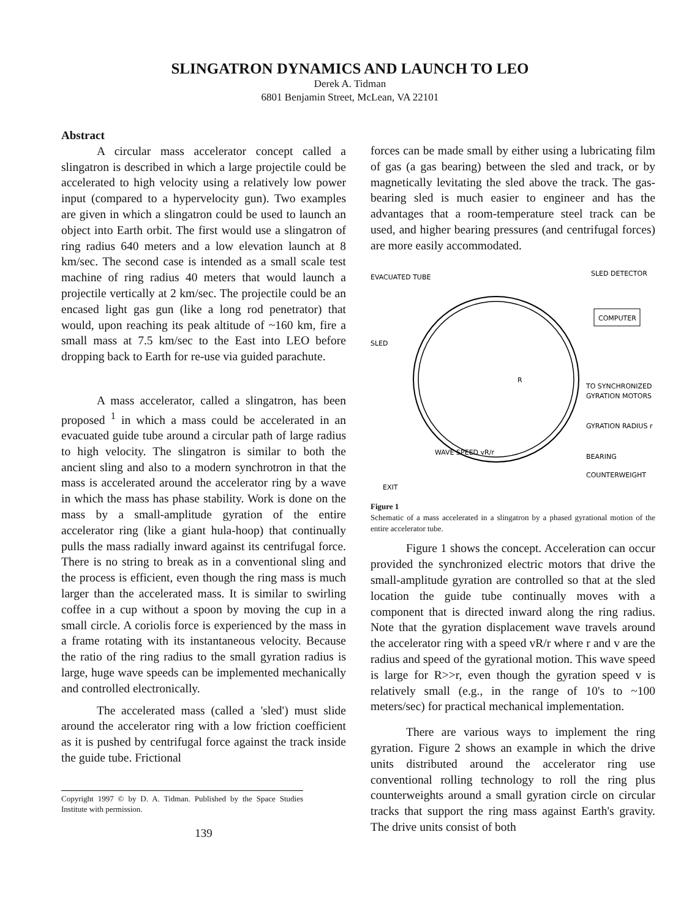SLINGATRON DYNAMICS AND LAUNCH TO LEO
Derek A. Tidman
6801 Benjamin Street, McLean, VA 22101
Abstract
A circular mass accelerator concept called a slingatron is described in which a large projectile could be accelerated to high velocity using a relatively low power input (compared to a hypervelocity gun). Two examples are given in which a slingatron could be used to launch an object into Earth orbit. The first would use a slingatron of ring radius 640 meters and a low elevation launch at 8 km/sec. The second case is intended as a small scale test machine of ring radius 40 meters that would launch a projectile vertically at 2 km/sec. The projectile could be an encased light gas gun (like a long rod penetrator) that would, upon reaching its peak altitude of ~160 km, fire a small mass at 7.5 km/sec to the East into LEO before dropping back to Earth for re-use via guided parachute.
A mass accelerator, called a slingatron, has been proposed <sup>1</sup> in which a mass could be accelerated in an evacuated guide tube around a circular path of large radius to high velocity. The slingatron is similar to both the ancient sling and also to a modern synchrotron in that the mass is accelerated around the accelerator ring by a wave in which the mass has phase stability. Work is done on the mass by a small-amplitude gyration of the entire accelerator ring (like a giant hula-hoop) that continually pulls the mass radially inward against its centrifugal force. There is no string to break as in a conventional sling and the process is efficient, even though the ring mass is much larger than the accelerated mass. It is similar to swirling coffee in a cup without a spoon by moving the cup in a small circle. A coriolis force is experienced by the mass in a frame rotating with its instantaneous velocity. Because the ratio of the ring radius to the small gyration radius is large, huge wave speeds can be implemented mechanically and controlled electronically.
The accelerated mass (called a 'sled') must slide around the accelerator ring with a low friction coefficient as it is pushed by centrifugal force against the track inside the guide tube. Frictional
Copyright 1997 © by D. A. Tidman. Published by the Space Studies Institute with permission.
139
forces can be made small by either using a lubricating film of gas (a gas bearing) between the sled and track, or by magnetically levitating the sled above the track. The gas-bearing sled is much easier to engineer and has the advantages that a room-temperature steel track can be used, and higher bearing pressures (and centrifugal forces) are more easily accommodated.
EVACUATED TUBE
SLED DETECTOR
COMPUTER
SLED
TO SYNCHRONIZED
GYRATION MOTORS
R
GYRATION RADIUS r
WAVE SPEED vR/r
BEARING
COUNTERWEIGHT
EXIT
Figure 1
Schematic of a mass accelerated in a slingatron by a phased gyrational motion of the entire accelerator tube.
Figure 1 shows the concept. Acceleration can occur provided the synchronized electric motors that drive the small-amplitude gyration are controlled so that at the sled location the guide tube continually moves with a component that is directed inward along the ring radius. Note that the gyration displacement wave travels around the accelerator ring with a speed vR/r where r and v are the radius and speed of the gyrational motion. This wave speed is large for R>>r, even though the gyration speed v is relatively small (e.g., in the range of 10's to ~100 meters/sec) for practical mechanical implementation.
There are various ways to implement the ring gyration. Figure 2 shows an example in which the drive units distributed around the accelerator ring use conventional rolling technology to roll the ring plus counterweights around a small gyration circle on circular tracks that support the ring mass against Earth's gravity. The drive units consist of both